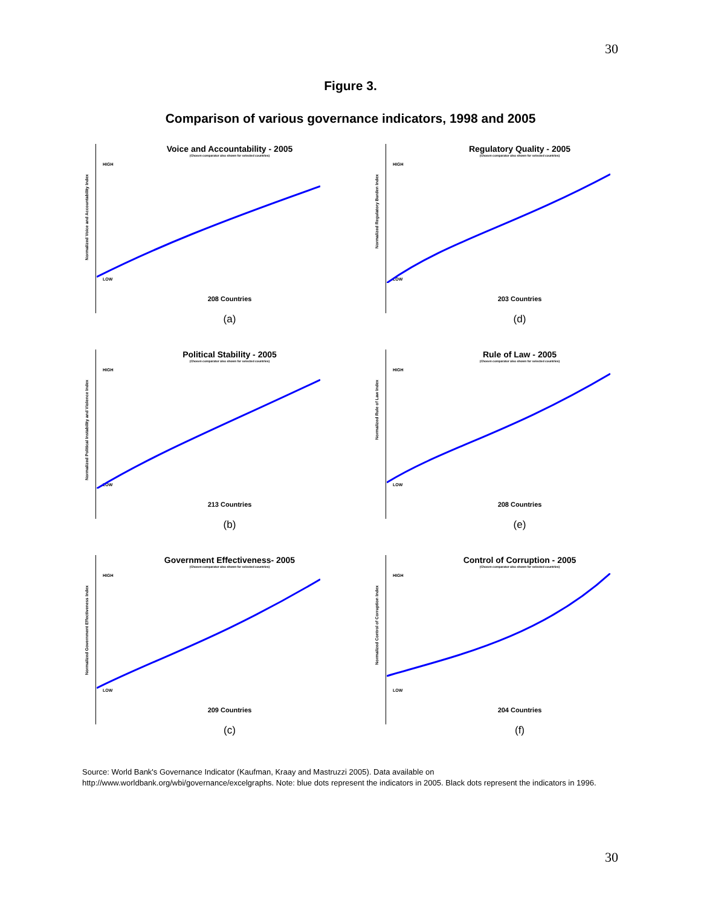30
Figure 3.
Comparison of various governance indicators, 1998 and 2005
Voice and Accountability - 2005
(Chosen comparator also shown for selected countries)
Normalized Voice and Accountability Index
HIGH
LOW
208 Countries
(a)
Regulatory Quality - 2005
(Chosen comparator also shown for selected countries)
Normalized Regulatory Burden Index
HIGH
LOW
203 Countries
(d)
Political Stability - 2005
(Chosen comparator also shown for selected countries)
Normalized Political Instability and Violence Index
HIGH
LOW
213 Countries
(b)
Rule of Law - 2005
(Chosen comparator also shown for selected countries)
Normalized Rule of Law Index
HIGH
LOW
208 Countries
(e)
Government Effectiveness- 2005
(Chosen comparator also shown for selected countries)
Normalized Government Effectiveness Index
HIGH
LOW
209 Countries
(c)
Control of Corruption - 2005
(Chosen comparator also shown for selected countries)
Normalized Control of Corruption Index
HIGH
LOW
204 Countries
(f)
Source: World Bank's Governance Indicator (Kaufman, Kraay and Mastruzzi 2005). Data available on http://www.worldbank.org/wbi/governance/excelgraphs. Note: blue dots represent the indicators in 2005. Black dots represent the indicators in 1996.
30